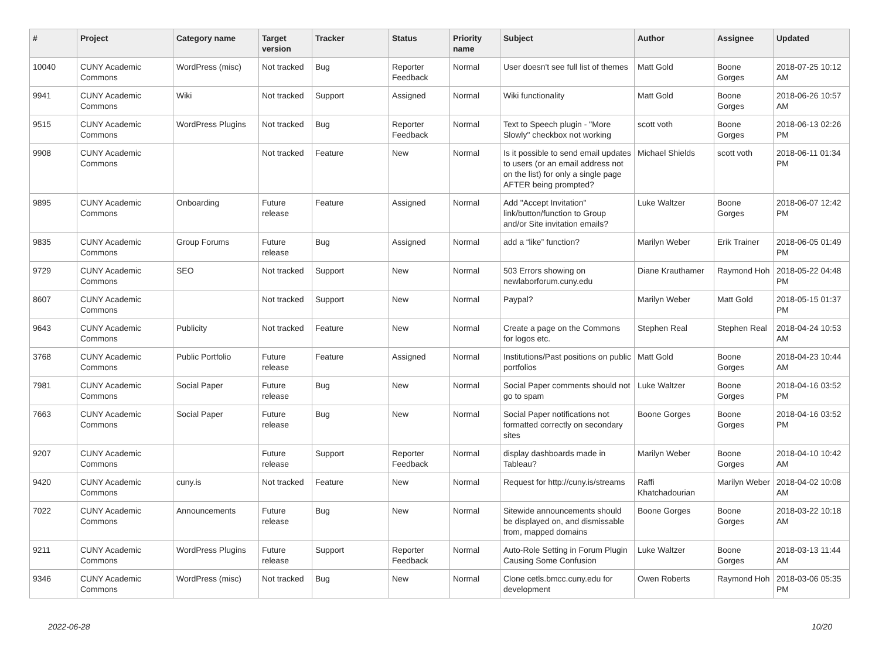| # | Project | Category name | Target version | Tracker | Status | Priority name | Subject | Author | Assignee | Updated |
| --- | --- | --- | --- | --- | --- | --- | --- | --- | --- | --- |
| 10040 | CUNY Academic Commons | WordPress (misc) | Not tracked | Bug | Reporter Feedback | Normal | User doesn't see full list of themes | Matt Gold | Boone Gorges | 2018-07-25 10:12 AM |
| 9941 | CUNY Academic Commons | Wiki | Not tracked | Support | Assigned | Normal | Wiki functionality | Matt Gold | Boone Gorges | 2018-06-26 10:57 AM |
| 9515 | CUNY Academic Commons | WordPress Plugins | Not tracked | Bug | Reporter Feedback | Normal | Text to Speech plugin - "More Slowly" checkbox not working | scott voth | Boone Gorges | 2018-06-13 02:26 PM |
| 9908 | CUNY Academic Commons | | Not tracked | Feature | New | Normal | Is it possible to send email updates to users (or an email address not on the list) for only a single page AFTER being prompted? | Michael Shields | scott voth | 2018-06-11 01:34 PM |
| 9895 | CUNY Academic Commons | Onboarding | Future release | Feature | Assigned | Normal | Add "Accept Invitation" link/button/function to Group and/or Site invitation emails? | Luke Waltzer | Boone Gorges | 2018-06-07 12:42 PM |
| 9835 | CUNY Academic Commons | Group Forums | Future release | Bug | Assigned | Normal | add a “like” function? | Marilyn Weber | Erik Trainer | 2018-06-05 01:49 PM |
| 9729 | CUNY Academic Commons | SEO | Not tracked | Support | New | Normal | 503 Errors showing on newlaborforum.cuny.edu | Diane Krauthamer | Raymond Hoh | 2018-05-22 04:48 PM |
| 8607 | CUNY Academic Commons | | Not tracked | Support | New | Normal | Paypal? | Marilyn Weber | Matt Gold | 2018-05-15 01:37 PM |
| 9643 | CUNY Academic Commons | Publicity | Not tracked | Feature | New | Normal | Create a page on the Commons for logos etc. | Stephen Real | Stephen Real | 2018-04-24 10:53 AM |
| 3768 | CUNY Academic Commons | Public Portfolio | Future release | Feature | Assigned | Normal | Institutions/Past positions on public portfolios | Matt Gold | Boone Gorges | 2018-04-23 10:44 AM |
| 7981 | CUNY Academic Commons | Social Paper | Future release | Bug | New | Normal | Social Paper comments should not go to spam | Luke Waltzer | Boone Gorges | 2018-04-16 03:52 PM |
| 7663 | CUNY Academic Commons | Social Paper | Future release | Bug | New | Normal | Social Paper notifications not formatted correctly on secondary sites | Boone Gorges | Boone Gorges | 2018-04-16 03:52 PM |
| 9207 | CUNY Academic Commons | | Future release | Support | Reporter Feedback | Normal | display dashboards made in Tableau? | Marilyn Weber | Boone Gorges | 2018-04-10 10:42 AM |
| 9420 | CUNY Academic Commons | cuny.is | Not tracked | Feature | New | Normal | Request for http://cuny.is/streams | Raffi Khatchadourian | Marilyn Weber | 2018-04-02 10:08 AM |
| 7022 | CUNY Academic Commons | Announcements | Future release | Bug | New | Normal | Sitewide announcements should be displayed on, and dismissable from, mapped domains | Boone Gorges | Boone Gorges | 2018-03-22 10:18 AM |
| 9211 | CUNY Academic Commons | WordPress Plugins | Future release | Support | Reporter Feedback | Normal | Auto-Role Setting in Forum Plugin Causing Some Confusion | Luke Waltzer | Boone Gorges | 2018-03-13 11:44 AM |
| 9346 | CUNY Academic Commons | WordPress (misc) | Not tracked | Bug | New | Normal | Clone cetls.bmcc.cuny.edu for development | Owen Roberts | Raymond Hoh | 2018-03-06 05:35 PM |
2022-06-28 10/20